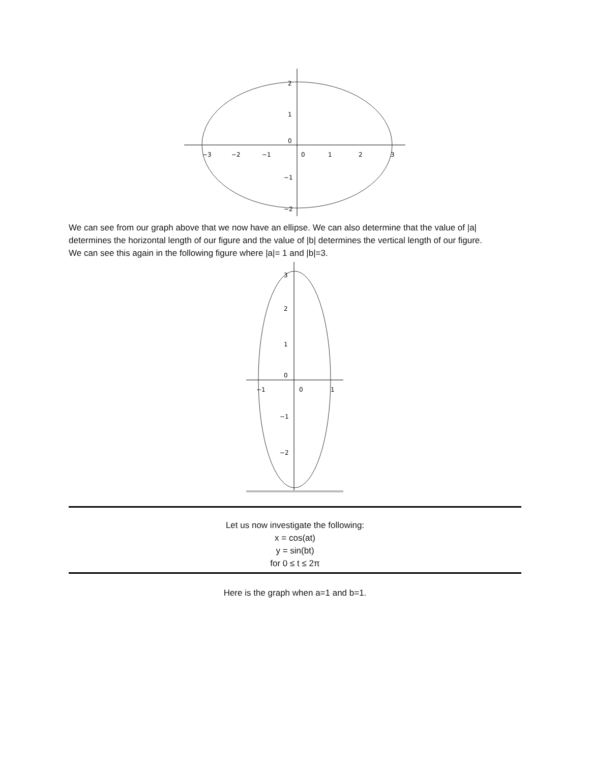−3
−2
−1
0
1
2
3
2
1
0
−1
−2
We can see from our graph above that we now have an ellipse. We can also determine that the value of |a| determines the horizontal length of our figure and the value of |b| determines the vertical length of our figure.
We can see this again in the following figure where |a|= 1 and |b|=3.
3
2
1
0
−1
0
1
−1
−2
Let us now investigate the following:
x = cos(at)
y = sin(bt)
for 0 ≤ t ≤ 2π
Here is the graph when a=1 and b=1.